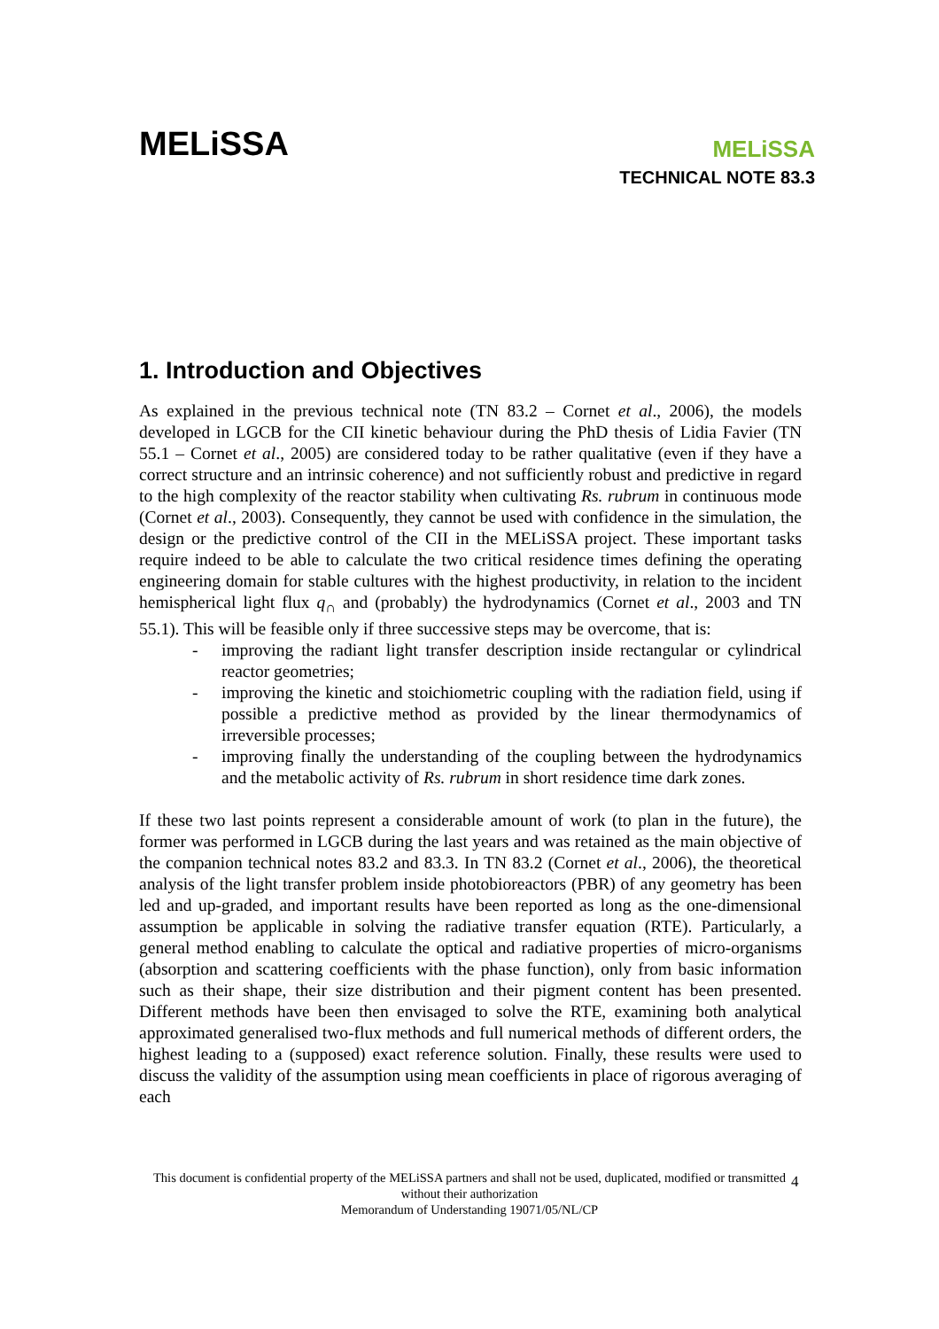MELiSSA
MELiSSA
TECHNICAL NOTE 83.3
1. Introduction and Objectives
As explained in the previous technical note (TN 83.2 – Cornet et al., 2006), the models developed in LGCB for the CII kinetic behaviour during the PhD thesis of Lidia Favier (TN 55.1 – Cornet et al., 2005) are considered today to be rather qualitative (even if they have a correct structure and an intrinsic coherence) and not sufficiently robust and predictive in regard to the high complexity of the reactor stability when cultivating Rs. rubrum in continuous mode (Cornet et al., 2003). Consequently, they cannot be used with confidence in the simulation, the design or the predictive control of the CII in the MELiSSA project. These important tasks require indeed to be able to calculate the two critical residence times defining the operating engineering domain for stable cultures with the highest productivity, in relation to the incident hemispherical light flux q<sub>∩</sub> and (probably) the hydrodynamics (Cornet et al., 2003 and TN 55.1). This will be feasible only if three successive steps may be overcome, that is:
- improving the radiant light transfer description inside rectangular or cylindrical reactor geometries;
- improving the kinetic and stoichiometric coupling with the radiation field, using if possible a predictive method as provided by the linear thermodynamics of irreversible processes;
- improving finally the understanding of the coupling between the hydrodynamics and the metabolic activity of Rs. rubrum in short residence time dark zones.
If these two last points represent a considerable amount of work (to plan in the future), the former was performed in LGCB during the last years and was retained as the main objective of the companion technical notes 83.2 and 83.3. In TN 83.2 (Cornet et al., 2006), the theoretical analysis of the light transfer problem inside photobioreactors (PBR) of any geometry has been led and up-graded, and important results have been reported as long as the one-dimensional assumption be applicable in solving the radiative transfer equation (RTE). Particularly, a general method enabling to calculate the optical and radiative properties of micro-organisms (absorption and scattering coefficients with the phase function), only from basic information such as their shape, their size distribution and their pigment content has been presented. Different methods have been then envisaged to solve the RTE, examining both analytical approximated generalised two-flux methods and full numerical methods of different orders, the highest leading to a (supposed) exact reference solution. Finally, these results were used to discuss the validity of the assumption using mean coefficients in place of rigorous averaging of each
This document is confidential property of the MELiSSA partners and shall not be used, duplicated, modified or transmitted without their authorization
Memorandum of Understanding 19071/05/NL/CP
4